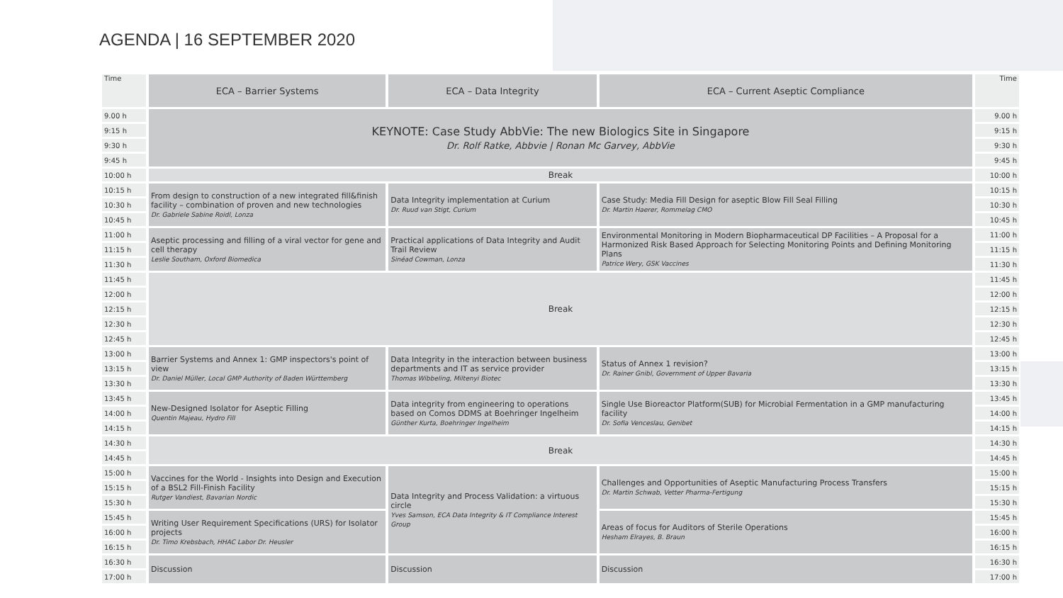AGENDA | 16 SEPTEMBER 2020
| Time | ECA – Barrier Systems | ECA – Data Integrity | ECA – Current Aseptic Compliance | Time |
| --- | --- | --- | --- | --- |
| 9.00 h | KEYNOTE: Case Study AbbVie: The new Biologics Site in Singapore Dr. Rolf Ratke, Abbvie / Ronan Mc Garvey, AbbVie | | | 9.00 h |
| 9:15 h | | | | 9:15 h |
| 9:30 h | | | | 9:30 h |
| 9:45 h | | | | 9:45 h |
| 10:00 h | Break | | | 10:00 h |
| 10:15 h | From design to construction of a new integrated fill&finish facility – combination of proven and new technologies Dr. Gabriele Sabine Roidl, Lonza | Data Integrity implementation at Curium Dr. Ruud van Stigt, Curium | Case Study: Media Fill Design for aseptic Blow Fill Seal Filling Dr. Martin Haerer, Rommelag CMO | 10:15 h |
| 10:30 h | | | | 10:30 h |
| 10:45 h | | | | 10:45 h |
| 11:00 h | Aseptic processing and filling of a viral vector for gene and cell therapy Leslie Southam, Oxford Biomedica | Practical applications of Data Integrity and Audit Trail Review Sinéad Cowman, Lonza | Environmental Monitoring in Modern Biopharmaceutical DP Facilities – A Proposal for a Harmonized Risk Based Approach for Selecting Monitoring Points and Defining Monitoring Plans Patrice Wery, GSK Vaccines | 11:00 h |
| 11:15 h | | | | 11:15 h |
| 11:30 h | | | | 11:30 h |
| 11:45 h | Break | | | 11:45 h |
| 12:00 h | | | | 12:00 h |
| 12:15 h | | | | 12:15 h |
| 12:30 h | | | | 12:30 h |
| 12:45 h | | | | 12:45 h |
| 13:00 h | Barrier Systems and Annex 1: GMP inspectors's point of view Dr. Daniel Müller, Local GMP Authority of Baden Württemberg | Data Integrity in the interaction between business departments and IT as service provider Thomas Wibbeling, Miltenyi Biotec | Status of Annex 1 revision? Dr. Rainer Gnibl, Government of Upper Bavaria | 13:00 h |
| 13:15 h | | | | 13:15 h |
| 13:30 h | | | | 13:30 h |
| 13:45 h | New-Designed Isolator for Aseptic Filling Quentin Majeau, Hydro Fill | Data integrity from engineering to operations based on Comos DDMS at Boehringer Ingelheim Günther Kurta, Boehringer Ingelheim | Single Use Bioreactor Platform(SUB) for Microbial Fermentation in a GMP manufacturing facility Dr. Sofia Venceslau, Genibet | 13:45 h |
| 14:00 h | | | | 14:00 h |
| 14:15 h | | | | 14:15 h |
| 14:30 h | Break | | | 14:30 h |
| 14:45 h | | | | 14:45 h |
| 15:00 h | Vaccines for the World - Insights into Design and Execution of a BSL2 Fill-Finish Facility Rutger Vandiest, Bavarian Nordic | Data Integrity and Process Validation: a virtuous circle Yves Samson, ECA Data Integrity & IT Compliance Interest Group | Challenges and Opportunities of Aseptic Manufacturing Process Transfers Dr. Martin Schwab, Vetter Pharma-Fertigung | 15:00 h |
| 15:15 h | | | | 15:15 h |
| 15:30 h | | | | 15:30 h |
| 15:45 h | Writing User Requirement Specifications (URS) for Isolator projects Dr. Timo Krebsbach, HHAC Labor Dr. Heusler | | Areas of focus for Auditors of Sterile Operations Hesham Elrayes, B. Braun | 15:45 h |
| 16:00 h | | | | 16:00 h |
| 16:15 h | | | | 16:15 h |
| 16:30 h | Discussion | Discussion | Discussion | 16:30 h |
| 17:00 h | | | | 17:00 h |